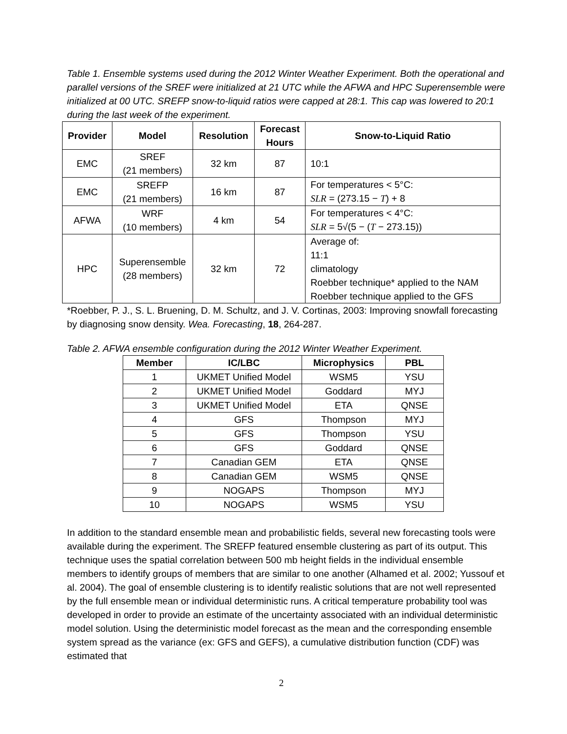Table 1. Ensemble systems used during the 2012 Winter Weather Experiment. Both the operational and parallel versions of the SREF were initialized at 21 UTC while the AFWA and HPC Superensemble were initialized at 00 UTC. SREFP snow-to-liquid ratios were capped at 28:1. This cap was lowered to 20:1 during the last week of the experiment.
| Provider | Model | Resolution | Forecast Hours | Snow-to-Liquid Ratio |
| --- | --- | --- | --- | --- |
| EMC | SREF (21 members) | 32 km | 87 | 10:1 |
| EMC | SREFP (21 members) | 16 km | 87 | For temperatures < 5°C: SLR = (273.15 − T ) + 8 |
| AFWA | WRF (10 members) | 4 km | 54 | For temperatures < 4°C: SLR = 5√(5 − ( T − 273.15)) |
| HPC | Superensemble (28 members) | 32 km | 72 | Average of: 11:1 climatology Roebber technique* applied to the NAM Roebber technique applied to the GFS |
*Roebber, P. J., S. L. Bruening, D. M. Schultz, and J. V. Cortinas, 2003: Improving snowfall forecasting by diagnosing snow density. Wea. Forecasting, 18, 264-287.
Table 2. AFWA ensemble configuration during the 2012 Winter Weather Experiment.
| Member | IC/LBC | Microphysics | PBL |
| --- | --- | --- | --- |
| 1 | UKMET Unified Model | WSM5 | YSU |
| 2 | UKMET Unified Model | Goddard | MYJ |
| 3 | UKMET Unified Model | ETA | QNSE |
| 4 | GFS | Thompson | MYJ |
| 5 | GFS | Thompson | YSU |
| 6 | GFS | Goddard | QNSE |
| 7 | Canadian GEM | ETA | QNSE |
| 8 | Canadian GEM | WSM5 | QNSE |
| 9 | NOGAPS | Thompson | MYJ |
| 10 | NOGAPS | WSM5 | YSU |
In addition to the standard ensemble mean and probabilistic fields, several new forecasting tools were available during the experiment. The SREFP featured ensemble clustering as part of its output. This technique uses the spatial correlation between 500 mb height fields in the individual ensemble members to identify groups of members that are similar to one another (Alhamed et al. 2002; Yussouf et al. 2004). The goal of ensemble clustering is to identify realistic solutions that are not well represented by the full ensemble mean or individual deterministic runs. A critical temperature probability tool was developed in order to provide an estimate of the uncertainty associated with an individual deterministic model solution. Using the deterministic model forecast as the mean and the corresponding ensemble system spread as the variance (ex: GFS and GEFS), a cumulative distribution function (CDF) was estimated that
2